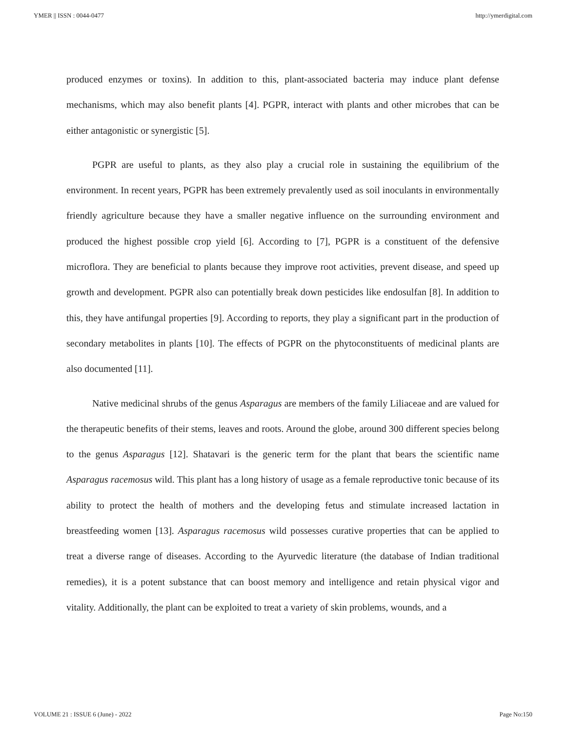YMER || ISSN : 0044-0477 http://ymerdigital.com
produced enzymes or toxins). In addition to this, plant-associated bacteria may induce plant defense mechanisms, which may also benefit plants [4]. PGPR, interact with plants and other microbes that can be either antagonistic or synergistic [5].
PGPR are useful to plants, as they also play a crucial role in sustaining the equilibrium of the environment. In recent years, PGPR has been extremely prevalently used as soil inoculants in environmentally friendly agriculture because they have a smaller negative influence on the surrounding environment and produced the highest possible crop yield [6]. According to [7], PGPR is a constituent of the defensive microflora. They are beneficial to plants because they improve root activities, prevent disease, and speed up growth and development. PGPR also can potentially break down pesticides like endosulfan [8]. In addition to this, they have antifungal properties [9]. According to reports, they play a significant part in the production of secondary metabolites in plants [10]. The effects of PGPR on the phytoconstituents of medicinal plants are also documented [11].
Native medicinal shrubs of the genus Asparagus are members of the family Liliaceae and are valued for the therapeutic benefits of their stems, leaves and roots. Around the globe, around 300 different species belong to the genus Asparagus [12]. Shatavari is the generic term for the plant that bears the scientific name Asparagus racemosus wild. This plant has a long history of usage as a female reproductive tonic because of its ability to protect the health of mothers and the developing fetus and stimulate increased lactation in breastfeeding women [13]. Asparagus racemosus wild possesses curative properties that can be applied to treat a diverse range of diseases. According to the Ayurvedic literature (the database of Indian traditional remedies), it is a potent substance that can boost memory and intelligence and retain physical vigor and vitality. Additionally, the plant can be exploited to treat a variety of skin problems, wounds, and a
VOLUME 21 : ISSUE 6 (June) - 2022 Page No:150